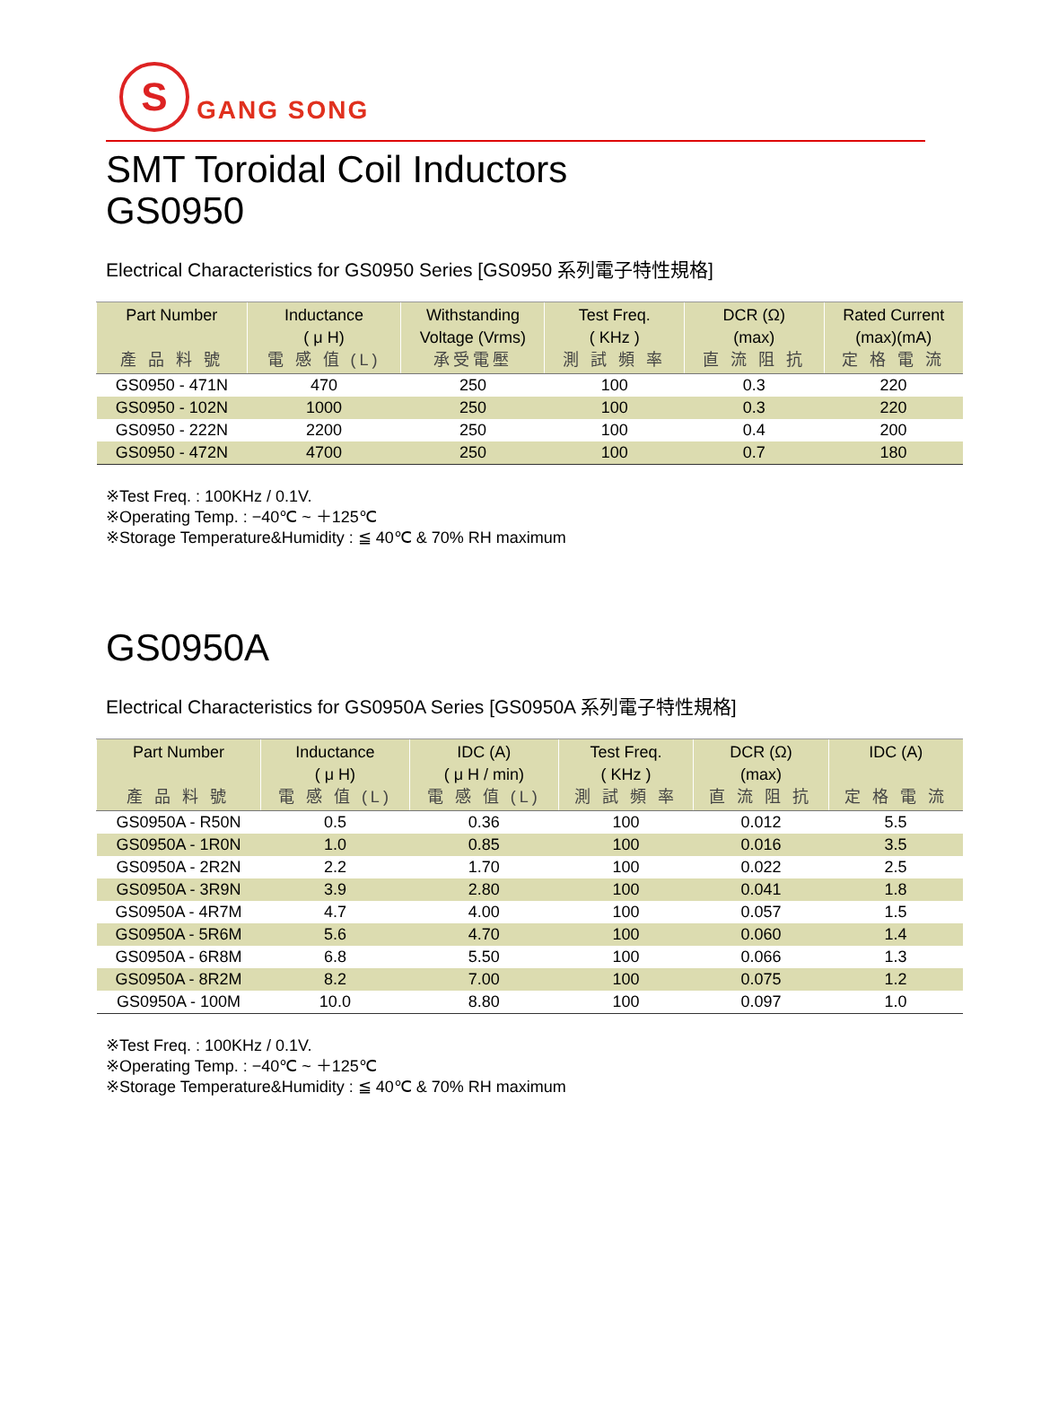S
GANG SONG
SMT Toroidal Coil Inductors
GS0950
Electrical Characteristics for GS0950 Series [GS0950 系列電子特性規格]
| Part Number 產 品 料 號 | Inductance ( μ H) 電 感 值 (L) | Withstanding Voltage (Vrms) 承受電壓 | Test Freq. ( KHz ) 測 試 頻 率 | DCR (Ω) (max) 直 流 阻 抗 | Rated Current (max)(mA) 定 格 電 流 |
| --- | --- | --- | --- | --- | --- |
| GS0950 - 471N | 470 | 250 | 100 | 0.3 | 220 |
| GS0950 - 102N | 1000 | 250 | 100 | 0.3 | 220 |
| GS0950 - 222N | 2200 | 250 | 100 | 0.4 | 200 |
| GS0950 - 472N | 4700 | 250 | 100 | 0.7 | 180 |
※Test Freq. : 100KHz / 0.1V.
※Operating Temp. : −40℃ ~ ＋125℃
※Storage Temperature&Humidity : ≦ 40℃ & 70% RH maximum
GS0950A
Electrical Characteristics for GS0950A Series [GS0950A 系列電子特性規格]
| Part Number 產 品 料 號 | Inductance ( μ H) 電 感 值 (L) | IDC (A) ( μ H / min) 電 感 值 (L) | Test Freq. ( KHz ) 測 試 頻 率 | DCR (Ω) (max) 直 流 阻 抗 | IDC (A) 定 格 電 流 |
| --- | --- | --- | --- | --- | --- |
| GS0950A - R50N | 0.5 | 0.36 | 100 | 0.012 | 5.5 |
| GS0950A - 1R0N | 1.0 | 0.85 | 100 | 0.016 | 3.5 |
| GS0950A - 2R2N | 2.2 | 1.70 | 100 | 0.022 | 2.5 |
| GS0950A - 3R9N | 3.9 | 2.80 | 100 | 0.041 | 1.8 |
| GS0950A - 4R7M | 4.7 | 4.00 | 100 | 0.057 | 1.5 |
| GS0950A - 5R6M | 5.6 | 4.70 | 100 | 0.060 | 1.4 |
| GS0950A - 6R8M | 6.8 | 5.50 | 100 | 0.066 | 1.3 |
| GS0950A - 8R2M | 8.2 | 7.00 | 100 | 0.075 | 1.2 |
| GS0950A - 100M | 10.0 | 8.80 | 100 | 0.097 | 1.0 |
※Test Freq. : 100KHz / 0.1V.
※Operating Temp. : −40℃ ~ ＋125℃
※Storage Temperature&Humidity : ≦ 40℃ & 70% RH maximum